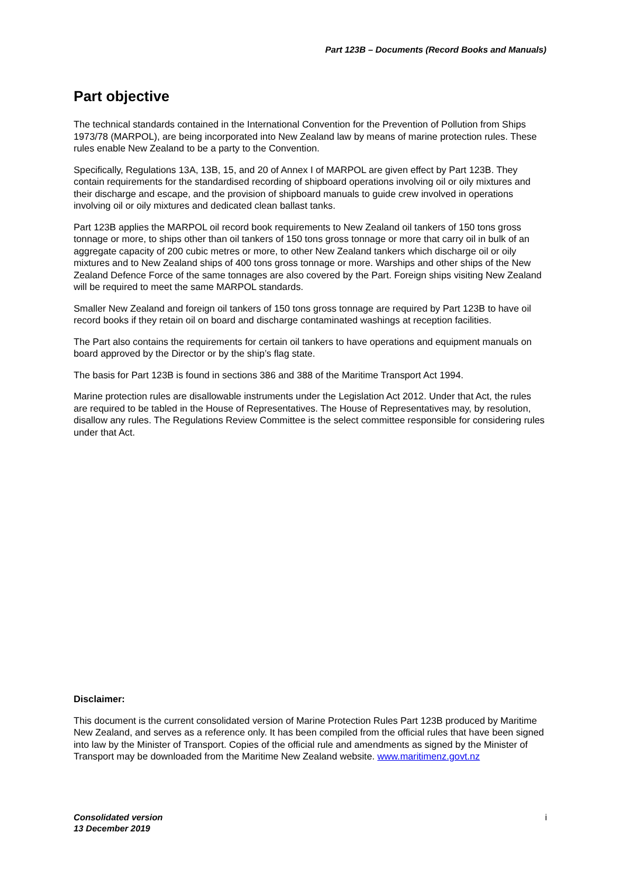Part 123B – Documents (Record Books and Manuals)
Part objective
The technical standards contained in the International Convention for the Prevention of Pollution from Ships 1973/78 (MARPOL), are being incorporated into New Zealand law by means of marine protection rules. These rules enable New Zealand to be a party to the Convention.
Specifically, Regulations 13A, 13B, 15, and 20 of Annex I of MARPOL are given effect by Part 123B. They contain requirements for the standardised recording of shipboard operations involving oil or oily mixtures and their discharge and escape, and the provision of shipboard manuals to guide crew involved in operations involving oil or oily mixtures and dedicated clean ballast tanks.
Part 123B applies the MARPOL oil record book requirements to New Zealand oil tankers of 150 tons gross tonnage or more, to ships other than oil tankers of 150 tons gross tonnage or more that carry oil in bulk of an aggregate capacity of 200 cubic metres or more, to other New Zealand tankers which discharge oil or oily mixtures and to New Zealand ships of 400 tons gross tonnage or more. Warships and other ships of the New Zealand Defence Force of the same tonnages are also covered by the Part. Foreign ships visiting New Zealand will be required to meet the same MARPOL standards.
Smaller New Zealand and foreign oil tankers of 150 tons gross tonnage are required by Part 123B to have oil record books if they retain oil on board and discharge contaminated washings at reception facilities.
The Part also contains the requirements for certain oil tankers to have operations and equipment manuals on board approved by the Director or by the ship’s flag state.
The basis for Part 123B is found in sections 386 and 388 of the Maritime Transport Act 1994.
Marine protection rules are disallowable instruments under the Legislation Act 2012. Under that Act, the rules are required to be tabled in the House of Representatives. The House of Representatives may, by resolution, disallow any rules. The Regulations Review Committee is the select committee responsible for considering rules under that Act.
Disclaimer:
This document is the current consolidated version of Marine Protection Rules Part 123B produced by Maritime New Zealand, and serves as a reference only. It has been compiled from the official rules that have been signed into law by the Minister of Transport. Copies of the official rule and amendments as signed by the Minister of Transport may be downloaded from the Maritime New Zealand website. www.maritimenz.govt.nz
Consolidated version
13 December 2019 i